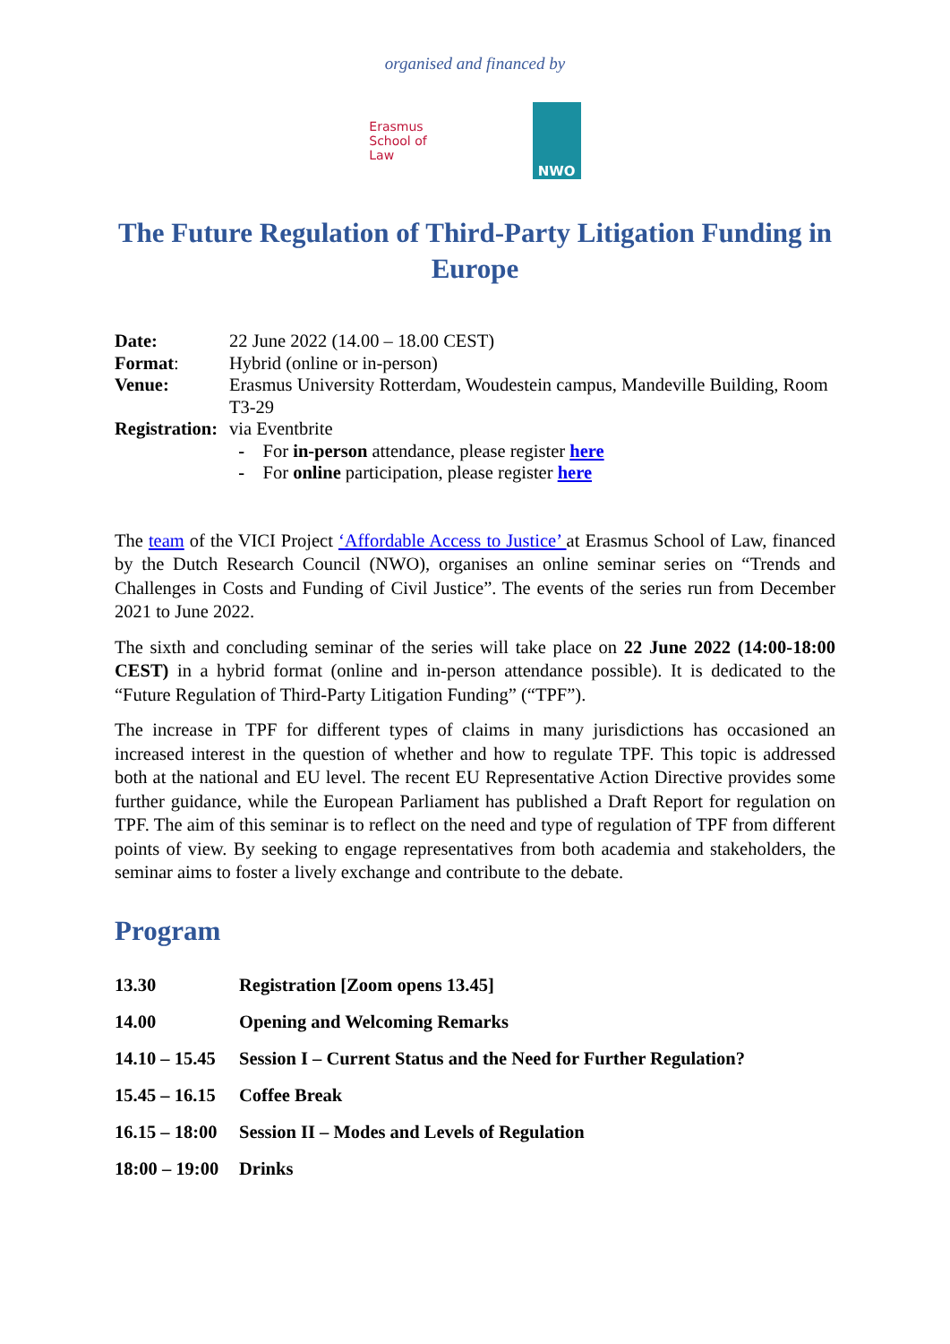organised and financed by
Erasmus
School of
Law
NWO
The Future Regulation of Third-Party Litigation Funding in Europe
| Date: | 22 June 2022 (14.00 – 18.00 CEST) |
| Format : | Hybrid (online or in-person) |
| Venue: | Erasmus University Rotterdam, Woudestein campus, Mandeville Building, Room T3-29 |
| Registration: | via Eventbrite - For in-person attendance, please register here - For online participation, please register here |
The team of the VICI Project ‘Affordable Access to Justice’ at Erasmus School of Law, financed by the Dutch Research Council (NWO), organises an online seminar series on “Trends and Challenges in Costs and Funding of Civil Justice”. The events of the series run from December 2021 to June 2022.
The sixth and concluding seminar of the series will take place on 22 June 2022 (14:00-18:00 CEST) in a hybrid format (online and in-person attendance possible). It is dedicated to the “Future Regulation of Third-Party Litigation Funding” (“TPF”).
The increase in TPF for different types of claims in many jurisdictions has occasioned an increased interest in the question of whether and how to regulate TPF. This topic is addressed both at the national and EU level. The recent EU Representative Action Directive provides some further guidance, while the European Parliament has published a Draft Report for regulation on TPF. The aim of this seminar is to reflect on the need and type of regulation of TPF from different points of view. By seeking to engage representatives from both academia and stakeholders, the seminar aims to foster a lively exchange and contribute to the debate.
Program
| 13.30 | Registration [Zoom opens 13.45] |
| 14.00 | Opening and Welcoming Remarks |
| 14.10 – 15.45 | Session I – Current Status and the Need for Further Regulation? |
| 15.45 – 16.15 | Coffee Break |
| 16.15 – 18:00 | Session II – Modes and Levels of Regulation |
| 18:00 – 19:00 | Drinks |